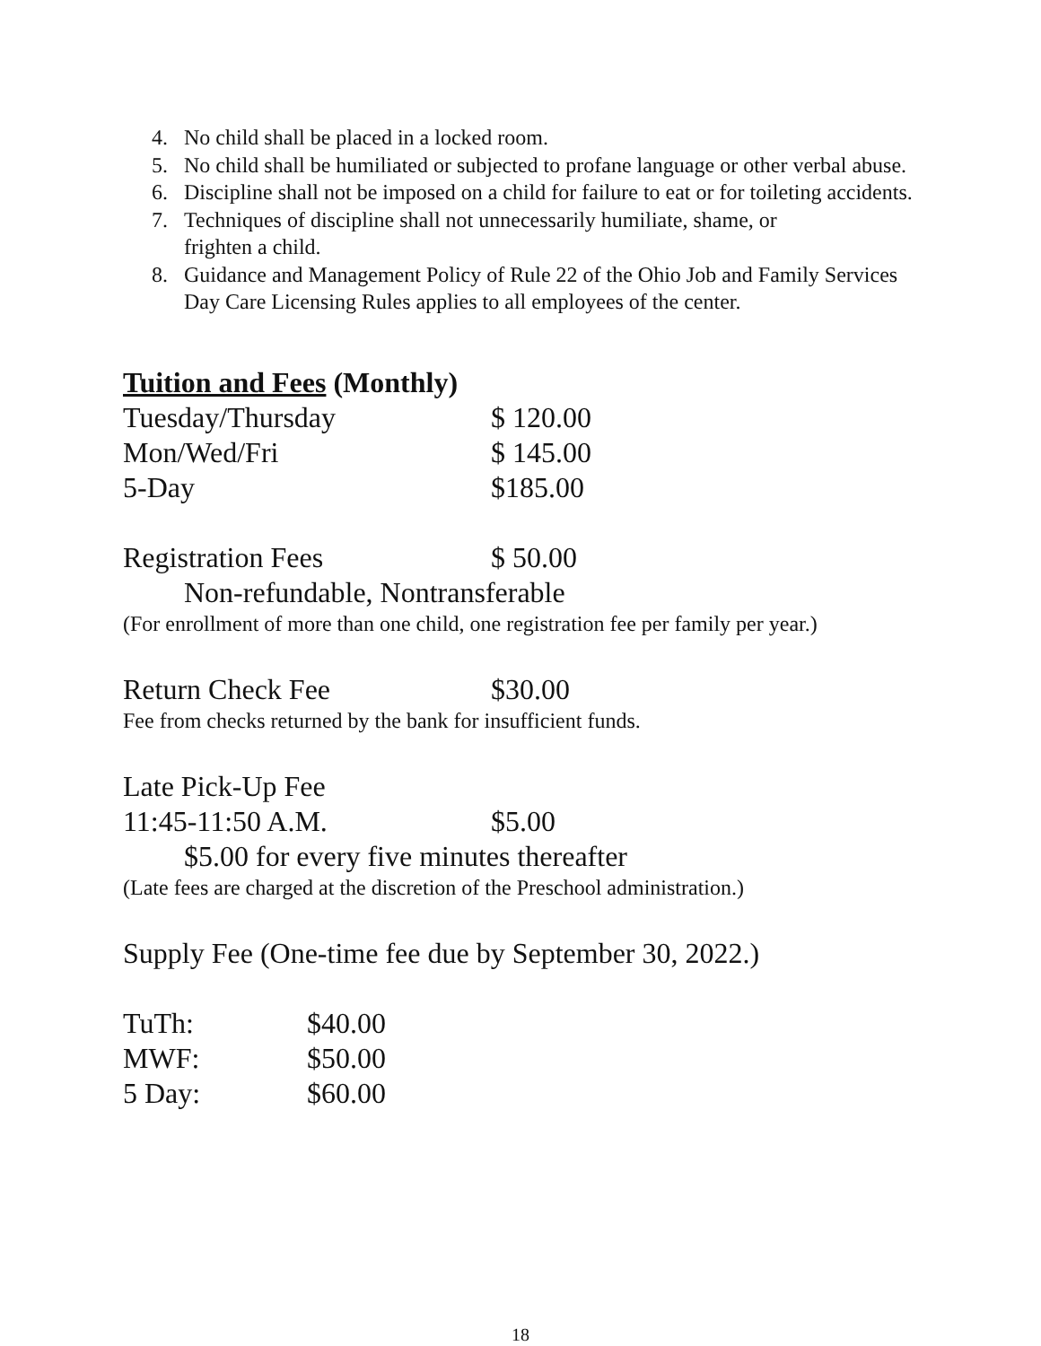4. No child shall be placed in a locked room.
5. No child shall be humiliated or subjected to profane language or other verbal abuse.
6. Discipline shall not be imposed on a child for failure to eat or for toileting accidents.
7. Techniques of discipline shall not unnecessarily humiliate, shame, or
frighten a child.
8. Guidance and Management Policy of Rule 22 of the Ohio Job and Family Services Day Care Licensing Rules applies to all employees of the center.
Tuition and Fees (Monthly)
| Tuesday/Thursday | $ 120.00 |
| Mon/Wed/Fri | $ 145.00 |
| 5-Day | $185.00 |
| Registration Fees | $ 50.00 |
Non-refundable, Nontransferable
(For enrollment of more than one child, one registration fee per family per year.)
| Return Check Fee | $30.00 |
Fee from checks returned by the bank for insufficient funds.
Late Pick-Up Fee
| 11:45-11:50 A.M. | $5.00 |
$5.00 for every five minutes thereafter
(Late fees are charged at the discretion of the Preschool administration.)
Supply Fee (One-time fee due by September 30, 2022.)
| TuTh: | $40.00 |
| MWF: | $50.00 |
| 5 Day: | $60.00 |
18